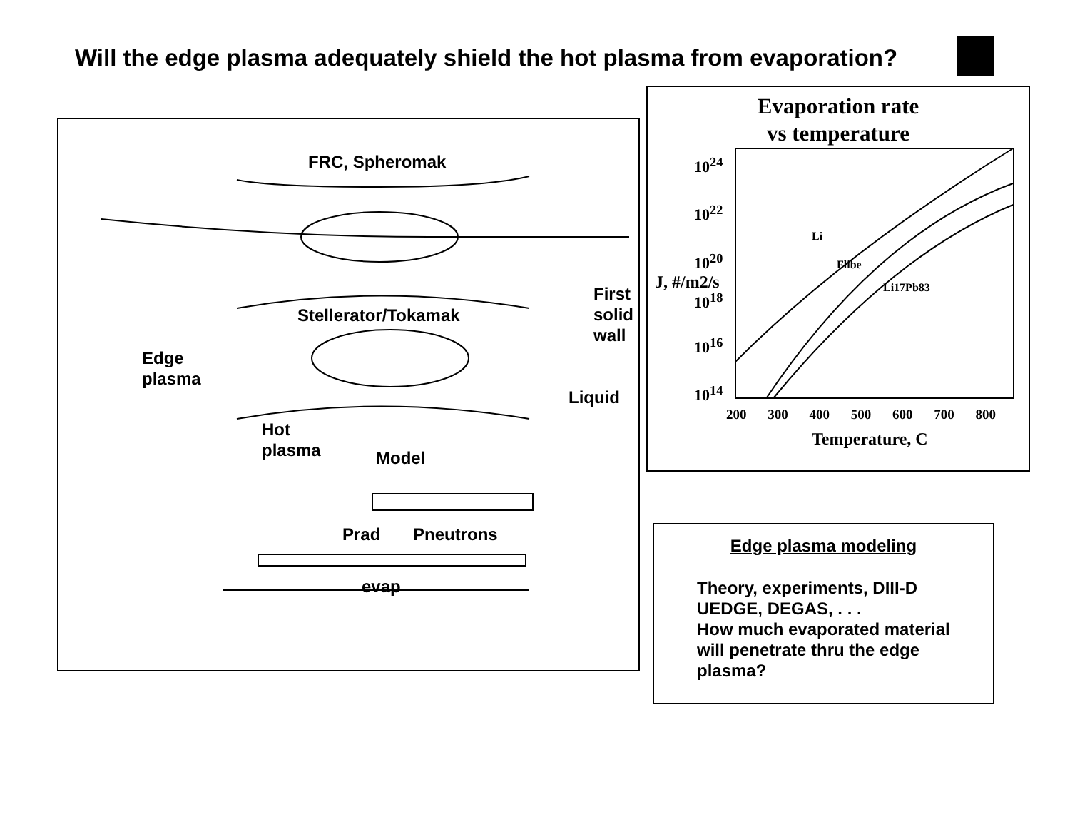Will the edge plasma adequately shield the hot plasma from evaporation?
FRC, Spheromak
Stellerator/Tokamak
Edge
plasma
First
solid
wall
Liquid
Hot
plasma
Model
Prad Pneutrons
evap
Evaporation rate
vs temperature
10<sup>24</sup>
10<sup>22</sup>
10<sup>20</sup>
10<sup>18</sup>
10<sup>16</sup>
10<sup>14</sup>
J, #/m2/s
Li
Flibe
Li17Pb83
200 300 400 500 600 700 800
Temperature, C
Edge plasma modeling
Theory, experiments, DIII-D
UEDGE, DEGAS, . . .
How much evaporated material
will penetrate thru the edge
plasma?